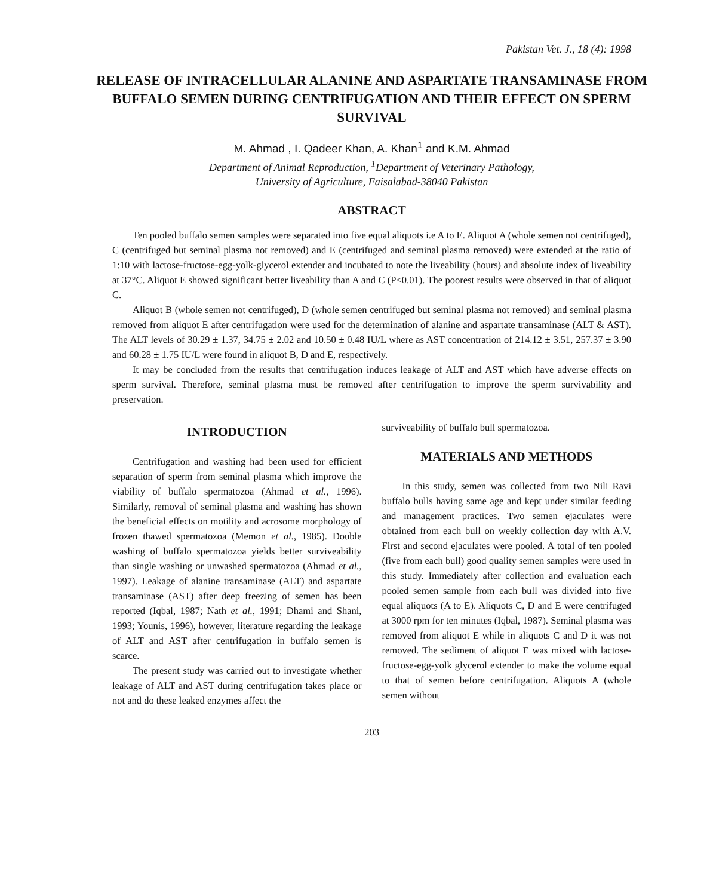Pakistan Vet. J., 18 (4): 1998
RELEASE OF INTRACELLULAR ALANINE AND ASPARTATE TRANSAMINASE FROM BUFFALO SEMEN DURING CENTRIFUGATION AND THEIR EFFECT ON SPERM SURVIVAL
M. Ahmad , I. Qadeer Khan, A. Khan<sup>1</sup> and K.M. Ahmad
Department of Animal Reproduction, <sup>1</sup>Department of Veterinary Pathology,
University of Agriculture, Faisalabad-38040 Pakistan
ABSTRACT
Ten pooled buffalo semen samples were separated into five equal aliquots i.e A to E. Aliquot A (whole semen not centrifuged), C (centrifuged but seminal plasma not removed) and E (centrifuged and seminal plasma removed) were extended at the ratio of 1:10 with lactose-fructose-egg-yolk-glycerol extender and incubated to note the liveability (hours) and absolute index of liveability at 37°C. Aliquot E showed significant better liveability than A and C (P<0.01). The poorest results were observed in that of aliquot C.
Aliquot B (whole semen not centrifuged), D (whole semen centrifuged but seminal plasma not removed) and seminal plasma removed from aliquot E after centrifugation were used for the determination of alanine and aspartate transaminase (ALT & AST). The ALT levels of 30.29 ± 1.37, 34.75 ± 2.02 and 10.50 ± 0.48 IU/L where as AST concentration of 214.12 ± 3.51, 257.37 ± 3.90 and 60.28 ± 1.75 IU/L were found in aliquot B, D and E, respectively.
It may be concluded from the results that centrifugation induces leakage of ALT and AST which have adverse effects on sperm survival. Therefore, seminal plasma must be removed after centrifugation to improve the sperm survivability and preservation.
INTRODUCTION
Centrifugation and washing had been used for efficient separation of sperm from seminal plasma which improve the viability of buffalo spermatozoa (Ahmad et al., 1996). Similarly, removal of seminal plasma and washing has shown the beneficial effects on motility and acrosome morphology of frozen thawed spermatozoa (Memon et al., 1985). Double washing of buffalo spermatozoa yields better surviveability than single washing or unwashed spermatozoa (Ahmad et al., 1997). Leakage of alanine transaminase (ALT) and aspartate transaminase (AST) after deep freezing of semen has been reported (Iqbal, 1987; Nath et al., 1991; Dhami and Shani, 1993; Younis, 1996), however, literature regarding the leakage of ALT and AST after centrifugation in buffalo semen is scarce.
The present study was carried out to investigate whether leakage of ALT and AST during centrifugation takes place or not and do these leaked enzymes affect the
surviveability of buffalo bull spermatozoa.
MATERIALS AND METHODS
In this study, semen was collected from two Nili Ravi buffalo bulls having same age and kept under similar feeding and management practices. Two semen ejaculates were obtained from each bull on weekly collection day with A.V. First and second ejaculates were pooled. A total of ten pooled (five from each bull) good quality semen samples were used in this study. Immediately after collection and evaluation each pooled semen sample from each bull was divided into five equal aliquots (A to E). Aliquots C, D and E were centrifuged at 3000 rpm for ten minutes (Iqbal, 1987). Seminal plasma was removed from aliquot E while in aliquots C and D it was not removed. The sediment of aliquot E was mixed with lactose-fructose-egg-yolk glycerol extender to make the volume equal to that of semen before centrifugation. Aliquots A (whole semen without
203